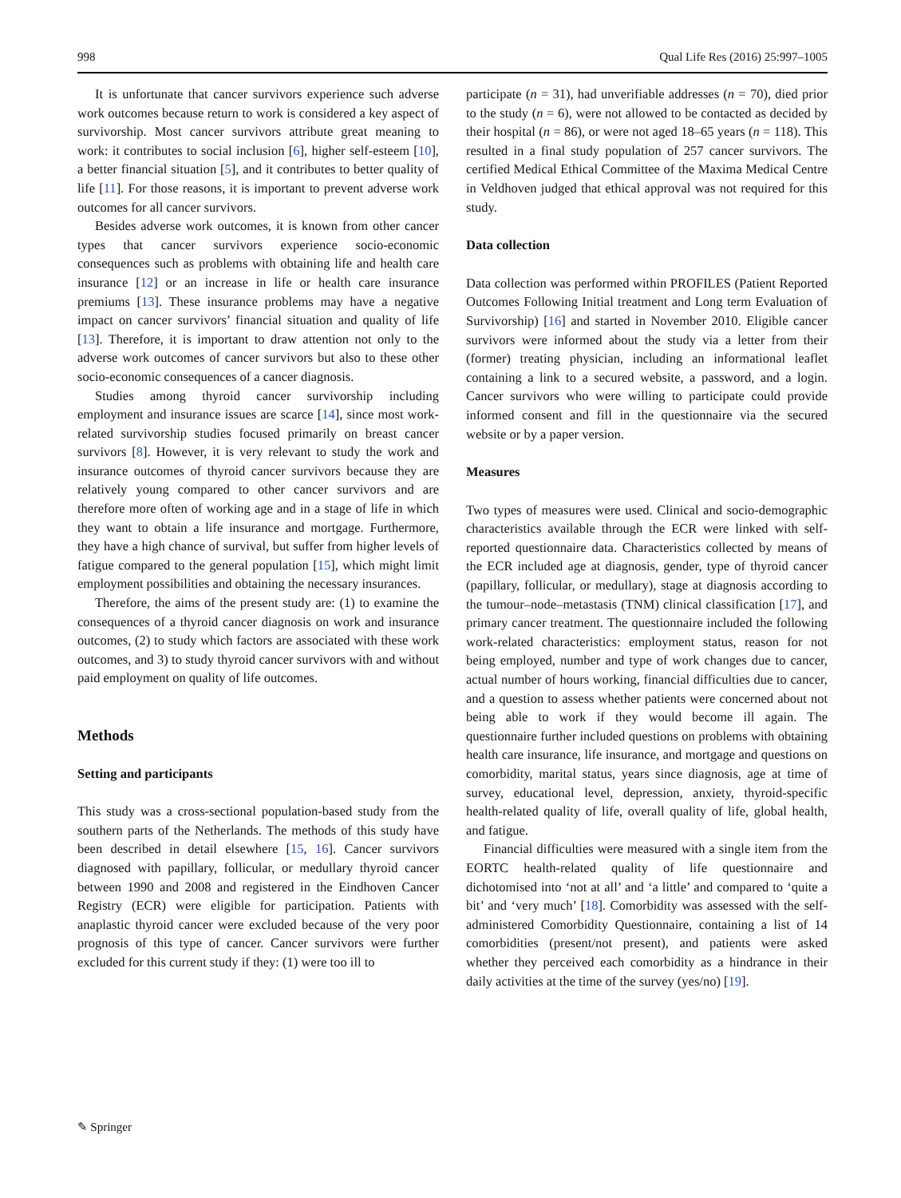998 Qual Life Res (2016) 25:997–1005
It is unfortunate that cancer survivors experience such adverse work outcomes because return to work is considered a key aspect of survivorship. Most cancer survivors attribute great meaning to work: it contributes to social inclusion [6], higher self-esteem [10], a better financial situation [5], and it contributes to better quality of life [11]. For those reasons, it is important to prevent adverse work outcomes for all cancer survivors.
Besides adverse work outcomes, it is known from other cancer types that cancer survivors experience socio-economic consequences such as problems with obtaining life and health care insurance [12] or an increase in life or health care insurance premiums [13]. These insurance problems may have a negative impact on cancer survivors’ financial situation and quality of life [13]. Therefore, it is important to draw attention not only to the adverse work outcomes of cancer survivors but also to these other socio-economic consequences of a cancer diagnosis.
Studies among thyroid cancer survivorship including employment and insurance issues are scarce [14], since most work-related survivorship studies focused primarily on breast cancer survivors [8]. However, it is very relevant to study the work and insurance outcomes of thyroid cancer survivors because they are relatively young compared to other cancer survivors and are therefore more often of working age and in a stage of life in which they want to obtain a life insurance and mortgage. Furthermore, they have a high chance of survival, but suffer from higher levels of fatigue compared to the general population [15], which might limit employment possibilities and obtaining the necessary insurances.
Therefore, the aims of the present study are: (1) to examine the consequences of a thyroid cancer diagnosis on work and insurance outcomes, (2) to study which factors are associated with these work outcomes, and 3) to study thyroid cancer survivors with and without paid employment on quality of life outcomes.
Methods
Setting and participants
This study was a cross-sectional population-based study from the southern parts of the Netherlands. The methods of this study have been described in detail elsewhere [15, 16]. Cancer survivors diagnosed with papillary, follicular, or medullary thyroid cancer between 1990 and 2008 and registered in the Eindhoven Cancer Registry (ECR) were eligible for participation. Patients with anaplastic thyroid cancer were excluded because of the very poor prognosis of this type of cancer. Cancer survivors were further excluded for this current study if they: (1) were too ill to
participate (n = 31), had unverifiable addresses (n = 70), died prior to the study (n = 6), were not allowed to be contacted as decided by their hospital (n = 86), or were not aged 18–65 years (n = 118). This resulted in a final study population of 257 cancer survivors. The certified Medical Ethical Committee of the Maxima Medical Centre in Veldhoven judged that ethical approval was not required for this study.
Data collection
Data collection was performed within PROFILES (Patient Reported Outcomes Following Initial treatment and Long term Evaluation of Survivorship) [16] and started in November 2010. Eligible cancer survivors were informed about the study via a letter from their (former) treating physician, including an informational leaflet containing a link to a secured website, a password, and a login. Cancer survivors who were willing to participate could provide informed consent and fill in the questionnaire via the secured website or by a paper version.
Measures
Two types of measures were used. Clinical and socio-demographic characteristics available through the ECR were linked with self-reported questionnaire data. Characteristics collected by means of the ECR included age at diagnosis, gender, type of thyroid cancer (papillary, follicular, or medullary), stage at diagnosis according to the tumour–node–metastasis (TNM) clinical classification [17], and primary cancer treatment. The questionnaire included the following work-related characteristics: employment status, reason for not being employed, number and type of work changes due to cancer, actual number of hours working, financial difficulties due to cancer, and a question to assess whether patients were concerned about not being able to work if they would become ill again. The questionnaire further included questions on problems with obtaining health care insurance, life insurance, and mortgage and questions on comorbidity, marital status, years since diagnosis, age at time of survey, educational level, depression, anxiety, thyroid-specific health-related quality of life, overall quality of life, global health, and fatigue.
Financial difficulties were measured with a single item from the EORTC health-related quality of life questionnaire and dichotomised into ‘not at all’ and ‘a little’ and compared to ‘quite a bit’ and ‘very much’ [18]. Comorbidity was assessed with the self-administered Comorbidity Questionnaire, containing a list of 14 comorbidities (present/not present), and patients were asked whether they perceived each comorbidity as a hindrance in their daily activities at the time of the survey (yes/no) [19].
✎ Springer